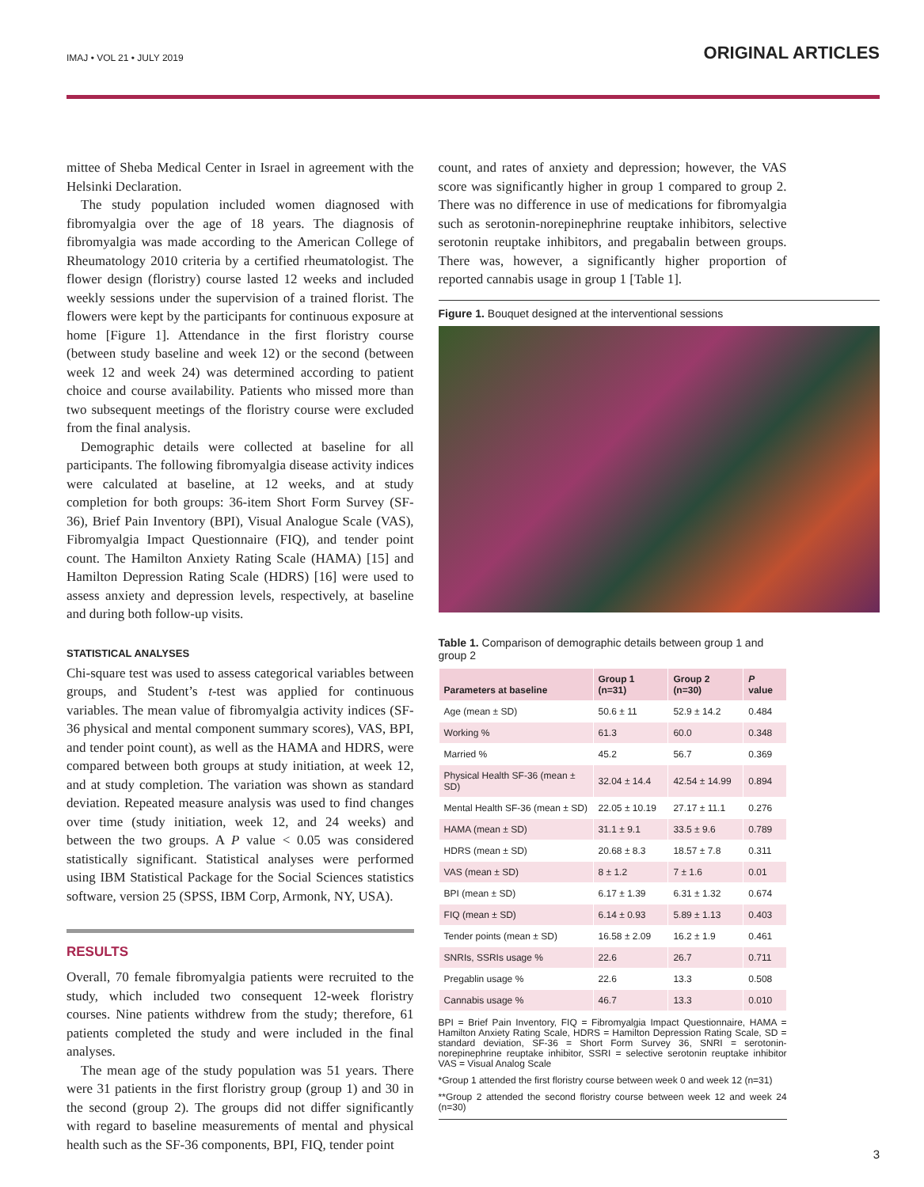IMAJ • VOL 21 • JULY 2019
ORIGINAL ARTICLES
mittee of Sheba Medical Center in Israel in agreement with the Helsinki Declaration.
The study population included women diagnosed with fibromyalgia over the age of 18 years. The diagnosis of fibromyalgia was made according to the American College of Rheumatology 2010 criteria by a certified rheumatologist. The flower design (floristry) course lasted 12 weeks and included weekly sessions under the supervision of a trained florist. The flowers were kept by the participants for continuous exposure at home [Figure 1]. Attendance in the first floristry course (between study baseline and week 12) or the second (between week 12 and week 24) was determined according to patient choice and course availability. Patients who missed more than two subsequent meetings of the floristry course were excluded from the final analysis.
Demographic details were collected at baseline for all participants. The following fibromyalgia disease activity indices were calculated at baseline, at 12 weeks, and at study completion for both groups: 36-item Short Form Survey (SF-36), Brief Pain Inventory (BPI), Visual Analogue Scale (VAS), Fibromyalgia Impact Questionnaire (FIQ), and tender point count. The Hamilton Anxiety Rating Scale (HAMA) [15] and Hamilton Depression Rating Scale (HDRS) [16] were used to assess anxiety and depression levels, respectively, at baseline and during both follow-up visits.
STATISTICAL ANALYSES
Chi-square test was used to assess categorical variables between groups, and Student’s t-test was applied for continuous variables. The mean value of fibromyalgia activity indices (SF-36 physical and mental component summary scores), VAS, BPI, and tender point count), as well as the HAMA and HDRS, were compared between both groups at study initiation, at week 12, and at study completion. The variation was shown as standard deviation. Repeated measure analysis was used to find changes over time (study initiation, week 12, and 24 weeks) and between the two groups. A P value < 0.05 was considered statistically significant. Statistical analyses were performed using IBM Statistical Package for the Social Sciences statistics software, version 25 (SPSS, IBM Corp, Armonk, NY, USA).
RESULTS
Overall, 70 female fibromyalgia patients were recruited to the study, which included two consequent 12-week floristry courses. Nine patients withdrew from the study; therefore, 61 patients completed the study and were included in the final analyses.
The mean age of the study population was 51 years. There were 31 patients in the first floristry group (group 1) and 30 in the second (group 2). The groups did not differ significantly with regard to baseline measurements of mental and physical health such as the SF-36 components, BPI, FIQ, tender point
count, and rates of anxiety and depression; however, the VAS score was significantly higher in group 1 compared to group 2. There was no difference in use of medications for fibromyalgia such as serotonin-norepinephrine reuptake inhibitors, selective serotonin reuptake inhibitors, and pregabalin between groups. There was, however, a significantly higher proportion of reported cannabis usage in group 1 [Table 1].
Figure 1. Bouquet designed at the interventional sessions
Table 1. Comparison of demographic details between group 1 and group 2
| Parameters at baseline | Group 1 (n=31) | Group 2 (n=30) | P value |
| --- | --- | --- | --- |
| Age (mean ± SD) | 50.6 ± 11 | 52.9 ± 14.2 | 0.484 |
| Working % | 61.3 | 60.0 | 0.348 |
| Married % | 45.2 | 56.7 | 0.369 |
| Physical Health SF-36 (mean ± SD) | 32.04 ± 14.4 | 42.54 ± 14.99 | 0.894 |
| Mental Health SF-36 (mean ± SD) | 22.05 ± 10.19 | 27.17 ± 11.1 | 0.276 |
| HAMA (mean ± SD) | 31.1 ± 9.1 | 33.5 ± 9.6 | 0.789 |
| HDRS (mean ± SD) | 20.68 ± 8.3 | 18.57 ± 7.8 | 0.311 |
| VAS (mean ± SD) | 8 ± 1.2 | 7 ± 1.6 | 0.01 |
| BPI (mean ± SD) | 6.17 ± 1.39 | 6.31 ± 1.32 | 0.674 |
| FIQ (mean ± SD) | 6.14 ± 0.93 | 5.89 ± 1.13 | 0.403 |
| Tender points (mean ± SD) | 16.58 ± 2.09 | 16.2 ± 1.9 | 0.461 |
| SNRIs, SSRIs usage % | 22.6 | 26.7 | 0.711 |
| Pregablin usage % | 22.6 | 13.3 | 0.508 |
| Cannabis usage % | 46.7 | 13.3 | 0.010 |
BPI = Brief Pain Inventory, FIQ = Fibromyalgia Impact Questionnaire, HAMA = Hamilton Anxiety Rating Scale, HDRS = Hamilton Depression Rating Scale, SD = standard deviation, SF-36 = Short Form Survey 36, SNRI = serotonin-norepinephrine reuptake inhibitor, SSRI = selective serotonin reuptake inhibitor VAS = Visual Analog Scale
*Group 1 attended the first floristry course between week 0 and week 12 (n=31)
**Group 2 attended the second floristry course between week 12 and week 24 (n=30)
3